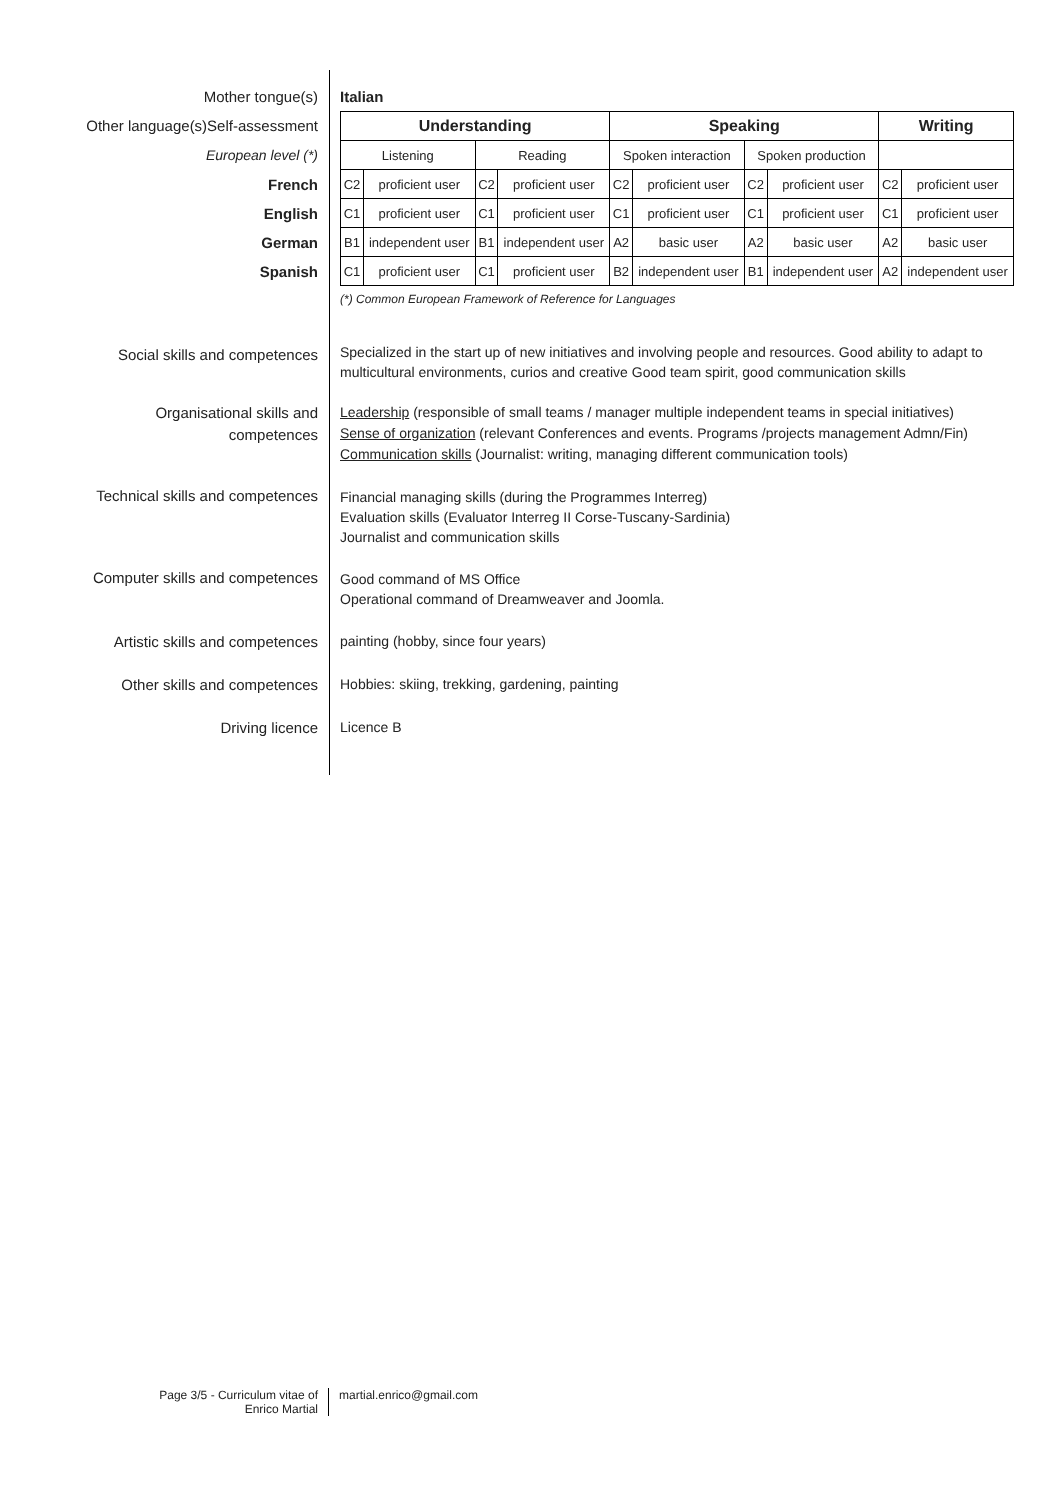Mother tongue(s) Italian
Other language(s)Self-assessment
European level (*)
French
English
German
Spanish
| Understanding | | | | Speaking | | | | Writing | |
| --- | --- | --- | --- | --- | --- | --- | --- | --- | --- |
| Listening | | Reading | | Spoken interaction | | Spoken production | | | |
| C2 | proficient user | C2 | proficient user | C2 | proficient user | C2 | proficient user | C2 | proficient user |
| C1 | proficient user | C1 | proficient user | C1 | proficient user | C1 | proficient user | C1 | proficient user |
| B1 | independent user | B1 | independent user | A2 | basic user | A2 | basic user | A2 | basic user |
| C1 | proficient user | C1 | proficient user | B2 | independent user | B1 | independent user | A2 | independent user |
(*) Common European Framework of Reference for Languages
Social skills and competences
Specialized in the start up of new initiatives and involving people and resources. Good ability to adapt to multicultural environments, curios and creative Good team spirit, good communication skills
Organisational skills and
competences
Leadership (responsible of small teams / manager multiple independent teams in special initiatives)
Sense of organization (relevant Conferences and events. Programs /projects management Admn/Fin)
Communication skills (Journalist: writing, managing different communication tools)
Technical skills and competences
Financial managing skills (during the Programmes Interreg)
Evaluation skills (Evaluator Interreg II Corse-Tuscany-Sardinia)
Journalist and communication skills
Computer skills and competences
Good command of MS Office
Operational command of Dreamweaver and Joomla.
Artistic skills and competences painting (hobby, since four years)
Other skills and competences Hobbies: skiing, trekking, gardening, painting
Driving licence Licence B
Page 3/5 - Curriculum vitae of
Enrico Martial
martial.enrico@gmail.com